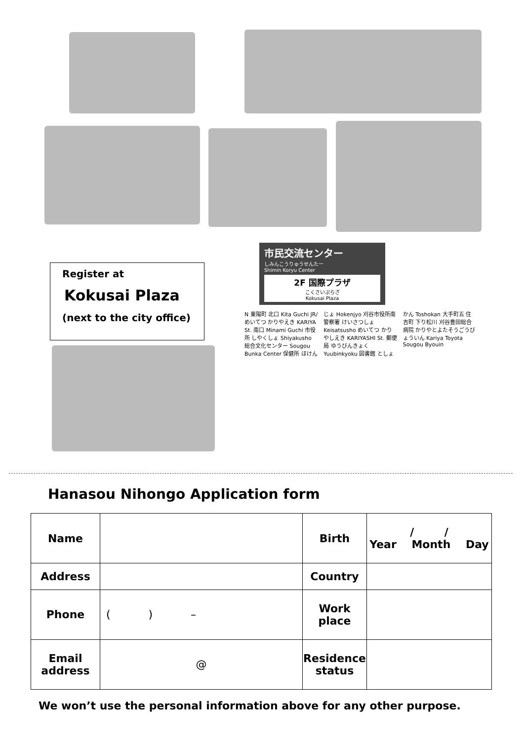Register at
Kokusai Plaza
(next to the city office)
市民交流センター
しみんこうりゅうせんたー
Shimin Koryu Center
2F 国際プラザ
こくさいぷらざ
Kokusai Plaza
N 東陽町 北口 Kita Guchi JR/めいてつ かりやえき KARIYA St. 南口 Minami Guchi 市役所 しやくしょ Shiyakusho 総合文化センター Sougou Bunka Center 保健所 ほけんじょ Hokenjyo 刈谷市役所南 警察署 けいさつしょ Keisatsusho めいてつ かりやしえき KARIYASHI St. 郵便局 ゆうびんきょく Yuubinkyoku 図書館 としょかん Toshokan 大手町五 住吉町 下り松川 刈谷豊田総合病院 かりやとよたそうごうびょういん Kariya Toyota Sougou Byouin
Hanasou Nihongo Application form
| Name | | Birth | / / Year Month Day |
| Address | | Country | |
| Phone | ( ) – | Work place | |
| Email address | @ | Residence status | |
We won’t use the personal information above for any other purpose.